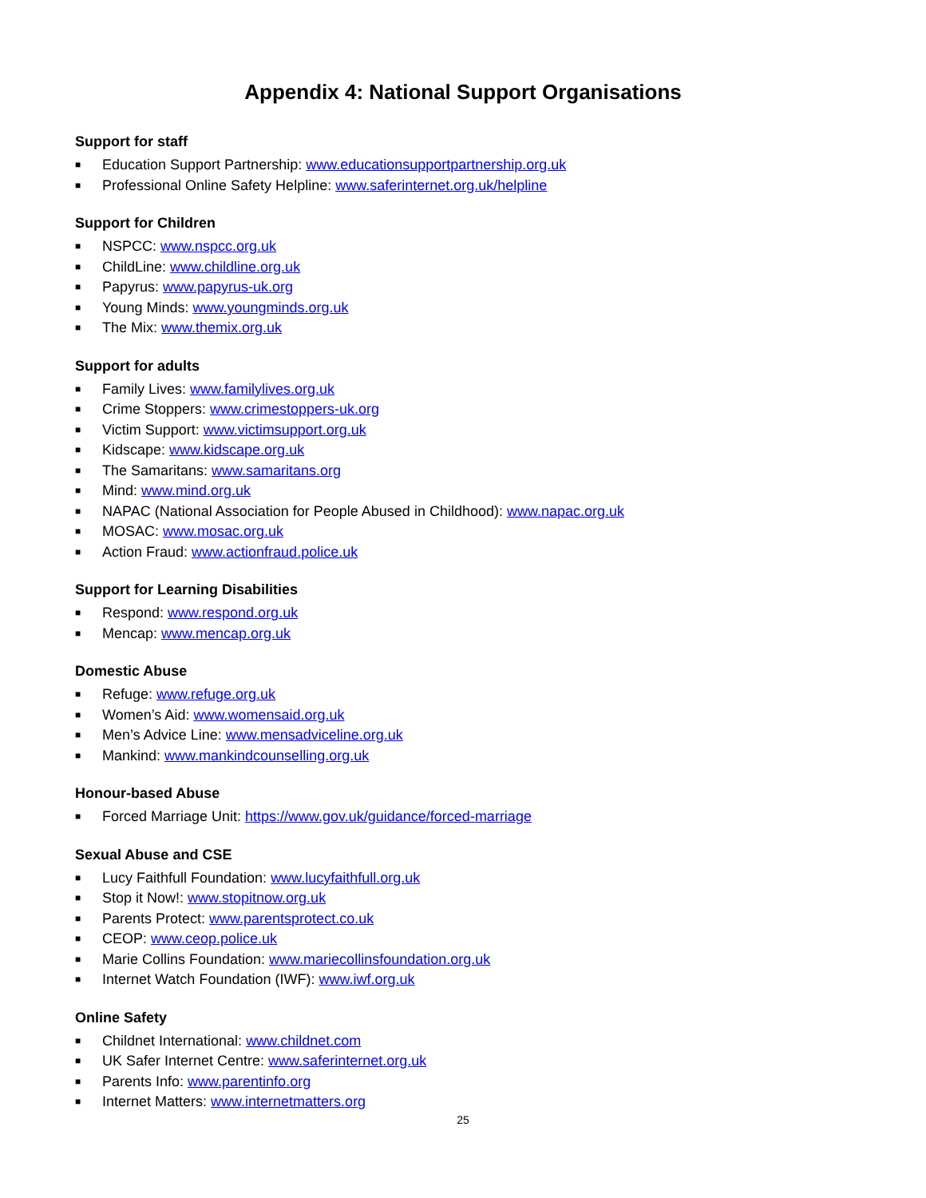Appendix 4: National Support Organisations
Support for staff
■ Education Support Partnership: www.educationsupportpartnership.org.uk
■ Professional Online Safety Helpline: www.saferinternet.org.uk/helpline
Support for Children
■ NSPCC: www.nspcc.org.uk
■ ChildLine: www.childline.org.uk
■ Papyrus: www.papyrus-uk.org
■ Young Minds: www.youngminds.org.uk
■ The Mix: www.themix.org.uk
Support for adults
■ Family Lives: www.familylives.org.uk
■ Crime Stoppers: www.crimestoppers-uk.org
■ Victim Support: www.victimsupport.org.uk
■ Kidscape: www.kidscape.org.uk
■ The Samaritans: www.samaritans.org
■ Mind: www.mind.org.uk
■ NAPAC (National Association for People Abused in Childhood): www.napac.org.uk
■ MOSAC: www.mosac.org.uk
■ Action Fraud: www.actionfraud.police.uk
Support for Learning Disabilities
■ Respond: www.respond.org.uk
■ Mencap: www.mencap.org.uk
Domestic Abuse
■ Refuge: www.refuge.org.uk
■ Women’s Aid: www.womensaid.org.uk
■ Men’s Advice Line: www.mensadviceline.org.uk
■ Mankind: www.mankindcounselling.org.uk
Honour-based Abuse
■ Forced Marriage Unit: https://www.gov.uk/guidance/forced-marriage
Sexual Abuse and CSE
■ Lucy Faithfull Foundation: www.lucyfaithfull.org.uk
■ Stop it Now!: www.stopitnow.org.uk
■ Parents Protect: www.parentsprotect.co.uk
■ CEOP: www.ceop.police.uk
■ Marie Collins Foundation: www.mariecollinsfoundation.org.uk
■ Internet Watch Foundation (IWF): www.iwf.org.uk
Online Safety
■ Childnet International: www.childnet.com
■ UK Safer Internet Centre: www.saferinternet.org.uk
■ Parents Info: www.parentinfo.org
■ Internet Matters: www.internetmatters.org
25